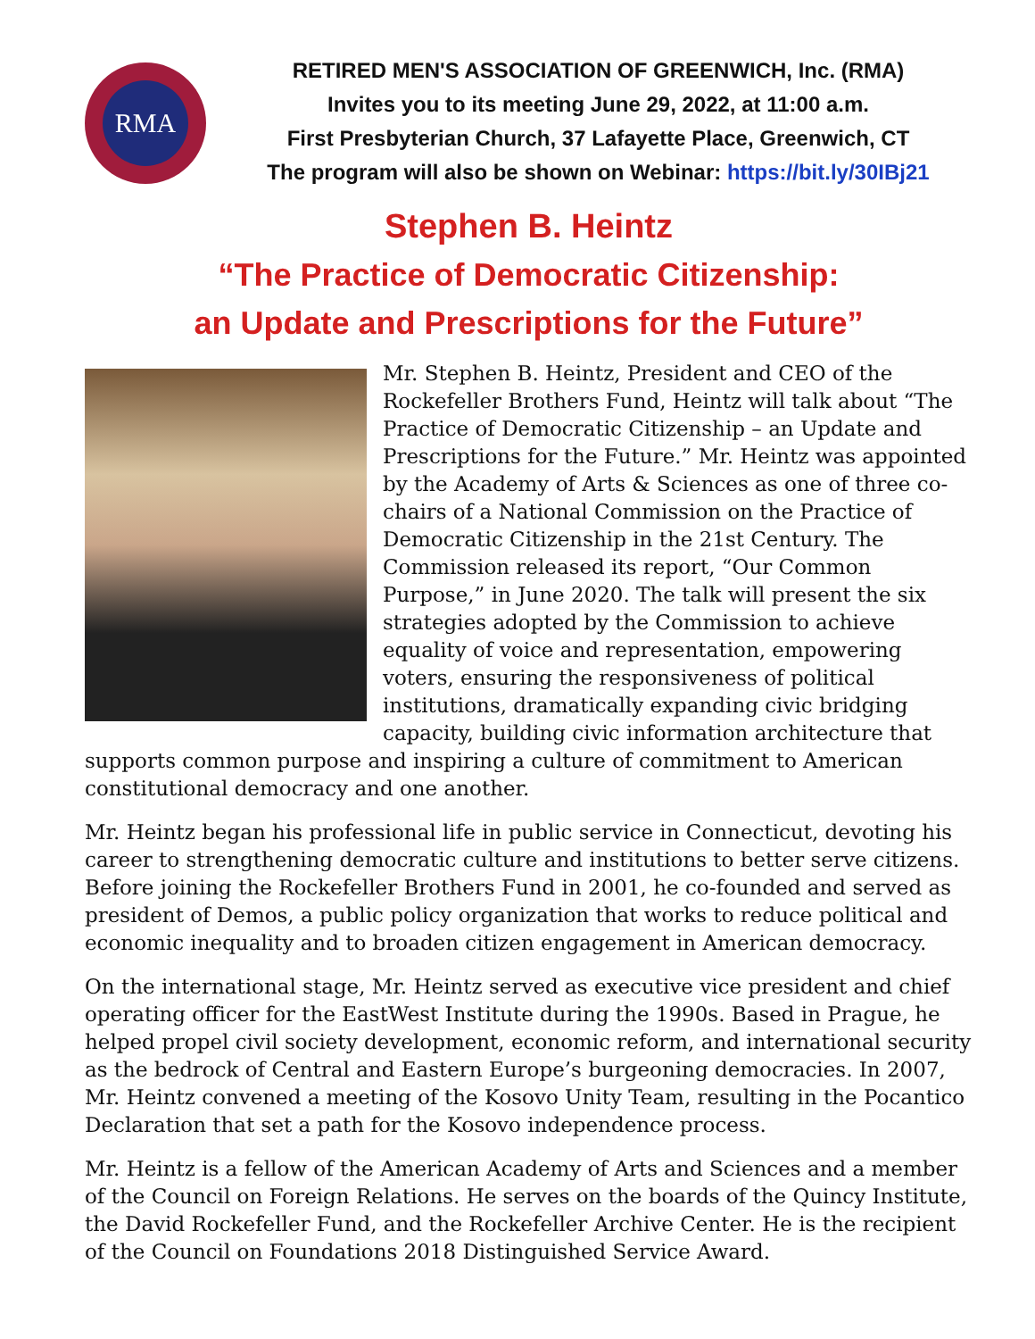RMA
RETIRED MEN'S ASSOCIATION OF GREENWICH, Inc. (RMA)
Invites you to its meeting June 29, 2022, at 11:00 a.m.
First Presbyterian Church, 37 Lafayette Place, Greenwich, CT
The program will also be shown on Webinar: https://bit.ly/30IBj21
Stephen B. Heintz
“The Practice of Democratic Citizenship:
an Update and Prescriptions for the Future”
Mr. Stephen B. Heintz, President and CEO of the Rockefeller Brothers Fund, Heintz will talk about “The Practice of Democratic Citizenship – an Update and Prescriptions for the Future.” Mr. Heintz was appointed by the Academy of Arts & Sciences as one of three co-chairs of a National Commission on the Practice of Democratic Citizenship in the 21st Century. The Commission released its report, “Our Common Purpose,” in June 2020. The talk will present the six strategies adopted by the Commission to achieve equality of voice and representation, empowering voters, ensuring the responsiveness of political institutions, dramatically expanding civic bridging capacity, building civic information architecture that supports common purpose and inspiring a culture of commitment to American constitutional democracy and one another.
Mr. Heintz began his professional life in public service in Connecticut, devoting his career to strengthening democratic culture and institutions to better serve citizens. Before joining the Rockefeller Brothers Fund in 2001, he co-founded and served as president of Demos, a public policy organization that works to reduce political and economic inequality and to broaden citizen engagement in American democracy.
On the international stage, Mr. Heintz served as executive vice president and chief operating officer for the EastWest Institute during the 1990s. Based in Prague, he helped propel civil society development, economic reform, and international security as the bedrock of Central and Eastern Europe’s burgeoning democracies. In 2007, Mr. Heintz convened a meeting of the Kosovo Unity Team, resulting in the Pocantico Declaration that set a path for the Kosovo independence process.
Mr. Heintz is a fellow of the American Academy of Arts and Sciences and a member of the Council on Foreign Relations. He serves on the boards of the Quincy Institute, the David Rockefeller Fund, and the Rockefeller Archive Center. He is the recipient of the Council on Foundations 2018 Distinguished Service Award.